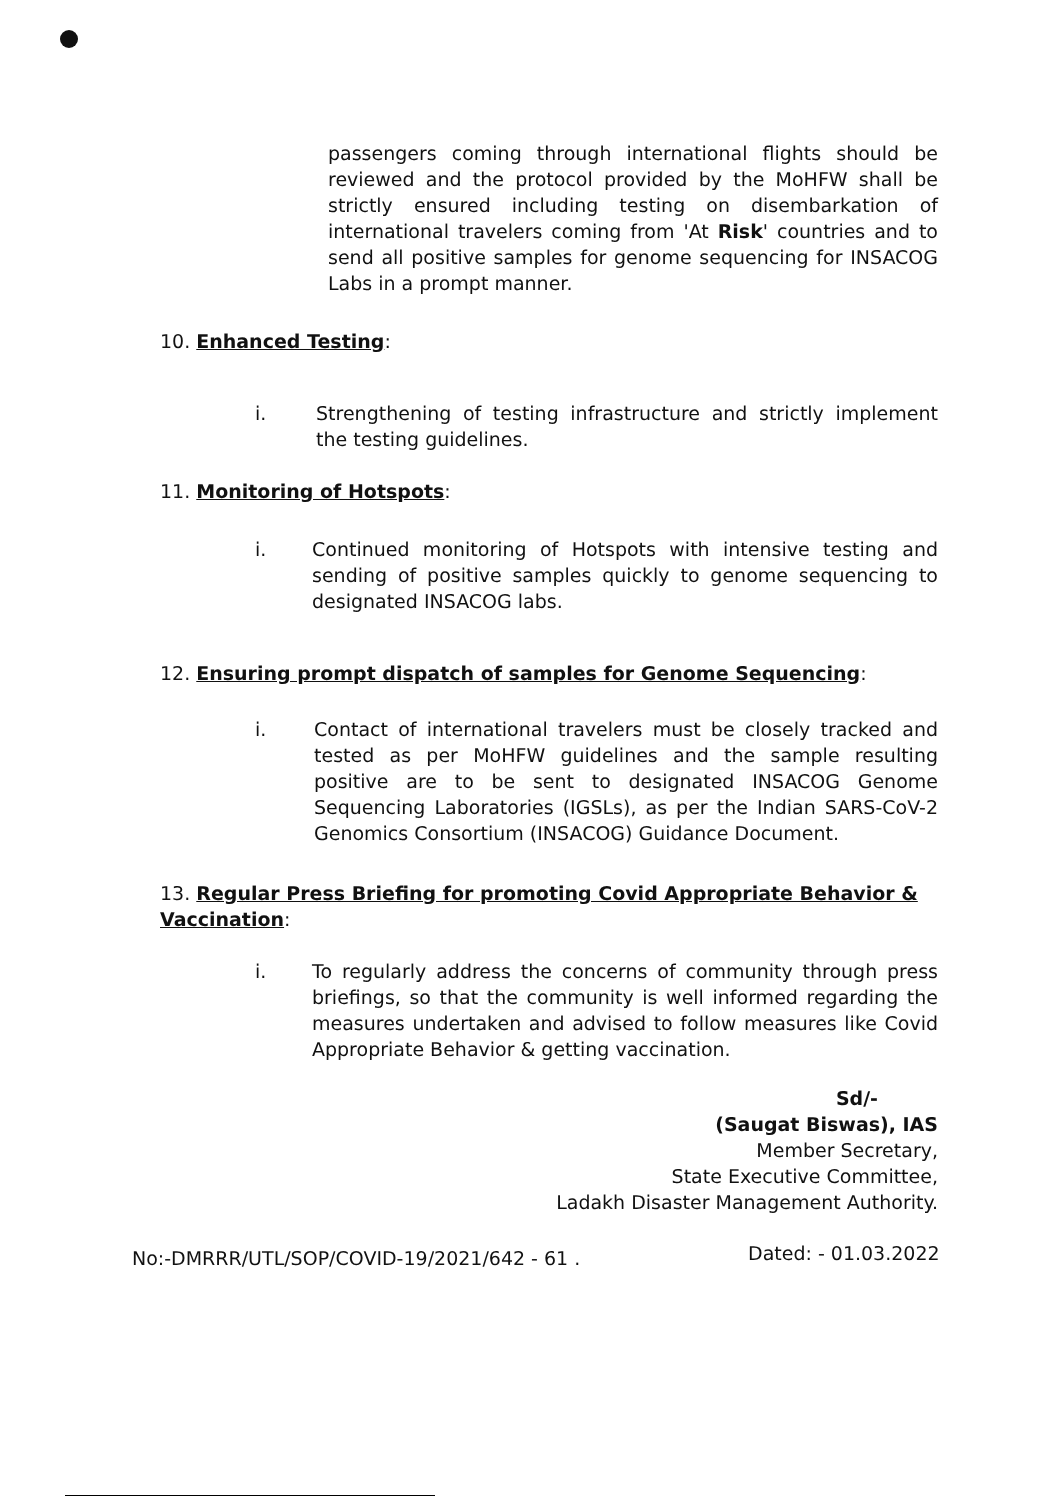passengers coming through international flights should be reviewed and the protocol provided by the MoHFW shall be strictly ensured including testing on disembarkation of international travelers coming from 'At Risk' countries and to send all positive samples for genome sequencing for INSACOG Labs in a prompt manner.
10. Enhanced Testing:
i.
Strengthening of testing infrastructure and strictly implement the testing guidelines.
11. Monitoring of Hotspots:
i.
Continued monitoring of Hotspots with intensive testing and sending of positive samples quickly to genome sequencing to designated INSACOG labs.
12. Ensuring prompt dispatch of samples for Genome Sequencing:
i.
Contact of international travelers must be closely tracked and tested as per MoHFW guidelines and the sample resulting positive are to be sent to designated INSACOG Genome Sequencing Laboratories (IGSLs), as per the Indian SARS-CoV-2 Genomics Consortium (INSACOG) Guidance Document.
13. Regular Press Briefing for promoting Covid Appropriate Behavior & Vaccination:
i.
To regularly address the concerns of community through press briefings, so that the community is well informed regarding the measures undertaken and advised to follow measures like Covid Appropriate Behavior & getting vaccination.
Sd/-
(Saugat Biswas), IAS
Member Secretary,
State Executive Committee,
Ladakh Disaster Management Authority.
No:-DMRRR/UTL/SOP/COVID-19/2021/642 - 61 .
Dated: - 01.03.2022